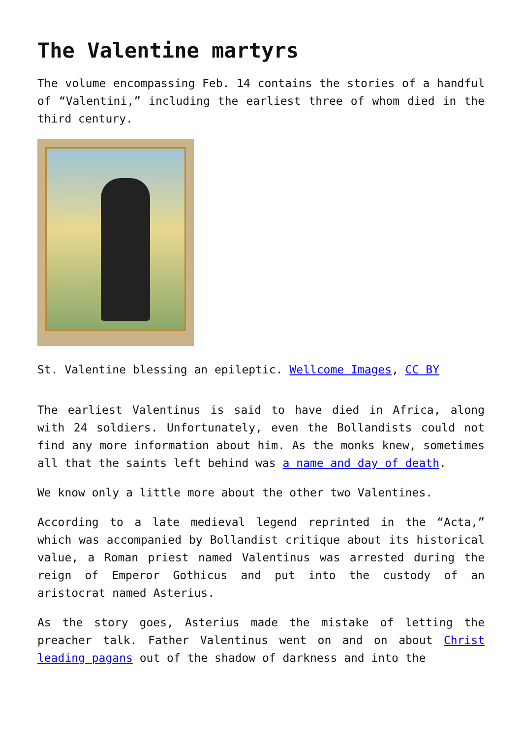The Valentine martyrs
The volume encompassing Feb. 14 contains the stories of a handful of “Valentini,” including the earliest three of whom died in the third century.
St. Valentine blessing an epileptic. Wellcome Images, CC BY
The earliest Valentinus is said to have died in Africa, along with 24 soldiers. Unfortunately, even the Bollandists could not find any more information about him. As the monks knew, sometimes all that the saints left behind was a name and day of death.
We know only a little more about the other two Valentines.
According to a late medieval legend reprinted in the “Acta,” which was accompanied by Bollandist critique about its historical value, a Roman priest named Valentinus was arrested during the reign of Emperor Gothicus and put into the custody of an aristocrat named Asterius.
As the story goes, Asterius made the mistake of letting the preacher talk. Father Valentinus went on and on about Christ leading pagans out of the shadow of darkness and into the